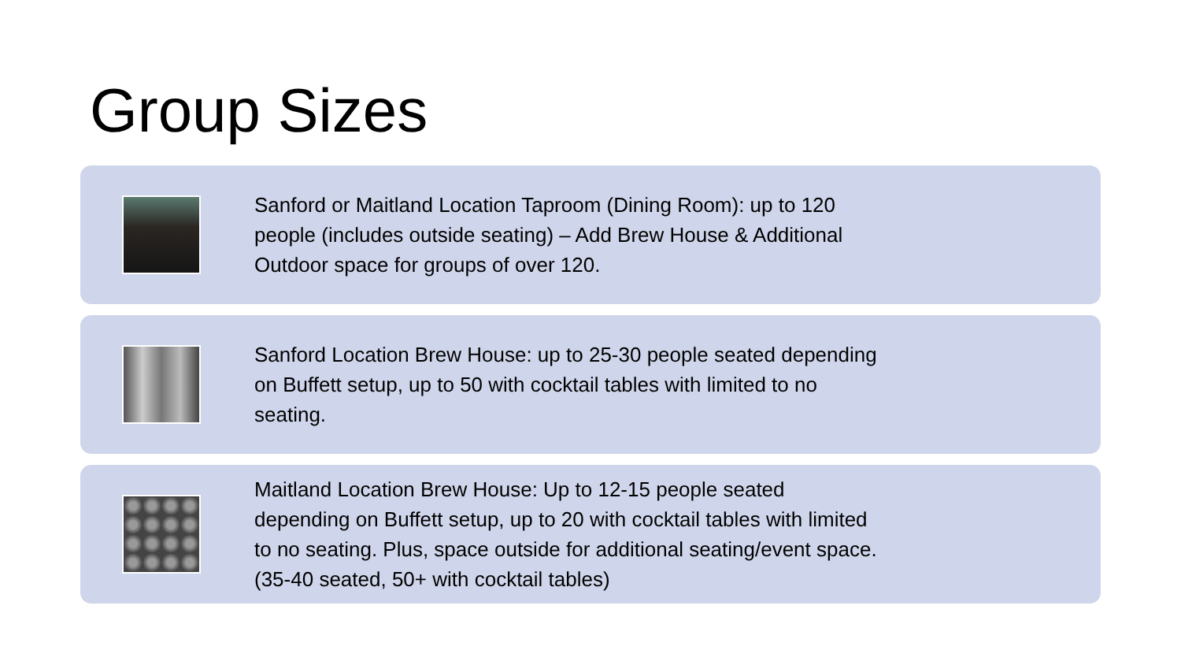Group Sizes
Sanford or Maitland Location Taproom (Dining Room): up to 120 people (includes outside seating) – Add Brew House & Additional Outdoor space for groups of over 120.
Sanford Location Brew House: up to 25-30 people seated depending on Buffett setup, up to 50 with cocktail tables with limited to no seating.
Maitland Location Brew House: Up to 12-15 people seated depending on Buffett setup, up to 20 with cocktail tables with limited to no seating. Plus, space outside for additional seating/event space. (35-40 seated, 50+ with cocktail tables)